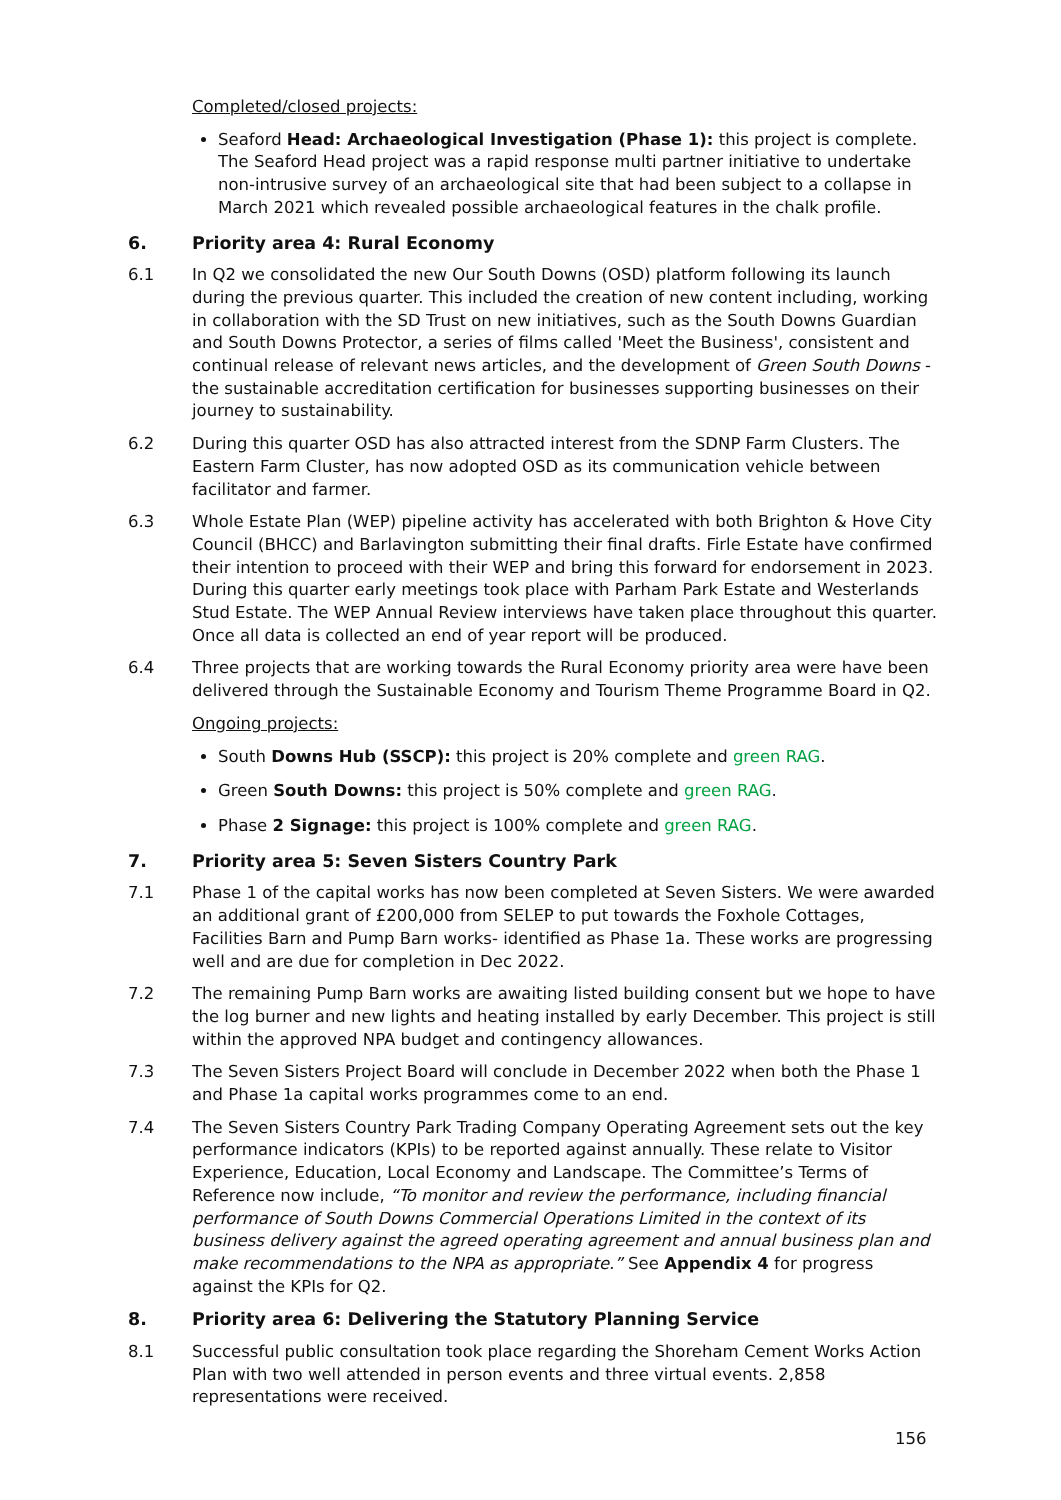Completed/closed projects:
Seaford Head: Archaeological Investigation (Phase 1): this project is complete. The Seaford Head project was a rapid response multi partner initiative to undertake non-intrusive survey of an archaeological site that had been subject to a collapse in March 2021 which revealed possible archaeological features in the chalk profile.
6. Priority area 4: Rural Economy
6.1 In Q2 we consolidated the new Our South Downs (OSD) platform following its launch during the previous quarter. This included the creation of new content including, working in collaboration with the SD Trust on new initiatives, such as the South Downs Guardian and South Downs Protector, a series of films called 'Meet the Business', consistent and continual release of relevant news articles, and the development of Green South Downs - the sustainable accreditation certification for businesses supporting businesses on their journey to sustainability.
6.2 During this quarter OSD has also attracted interest from the SDNP Farm Clusters. The Eastern Farm Cluster, has now adopted OSD as its communication vehicle between facilitator and farmer.
6.3 Whole Estate Plan (WEP) pipeline activity has accelerated with both Brighton & Hove City Council (BHCC) and Barlavington submitting their final drafts. Firle Estate have confirmed their intention to proceed with their WEP and bring this forward for endorsement in 2023. During this quarter early meetings took place with Parham Park Estate and Westerlands Stud Estate. The WEP Annual Review interviews have taken place throughout this quarter. Once all data is collected an end of year report will be produced.
6.4 Three projects that are working towards the Rural Economy priority area were have been delivered through the Sustainable Economy and Tourism Theme Programme Board in Q2.
Ongoing projects:
South Downs Hub (SSCP): this project is 20% complete and green RAG.
Green South Downs: this project is 50% complete and green RAG.
Phase 2 Signage: this project is 100% complete and green RAG.
7. Priority area 5: Seven Sisters Country Park
7.1 Phase 1 of the capital works has now been completed at Seven Sisters. We were awarded an additional grant of £200,000 from SELEP to put towards the Foxhole Cottages, Facilities Barn and Pump Barn works- identified as Phase 1a. These works are progressing well and are due for completion in Dec 2022.
7.2 The remaining Pump Barn works are awaiting listed building consent but we hope to have the log burner and new lights and heating installed by early December. This project is still within the approved NPA budget and contingency allowances.
7.3 The Seven Sisters Project Board will conclude in December 2022 when both the Phase 1 and Phase 1a capital works programmes come to an end.
7.4 The Seven Sisters Country Park Trading Company Operating Agreement sets out the key performance indicators (KPIs) to be reported against annually. These relate to Visitor Experience, Education, Local Economy and Landscape. The Committee’s Terms of Reference now include, “To monitor and review the performance, including financial performance of South Downs Commercial Operations Limited in the context of its business delivery against the agreed operating agreement and annual business plan and make recommendations to the NPA as appropriate.” See Appendix 4 for progress against the KPIs for Q2.
8. Priority area 6: Delivering the Statutory Planning Service
8.1 Successful public consultation took place regarding the Shoreham Cement Works Action Plan with two well attended in person events and three virtual events. 2,858 representations were received.
156